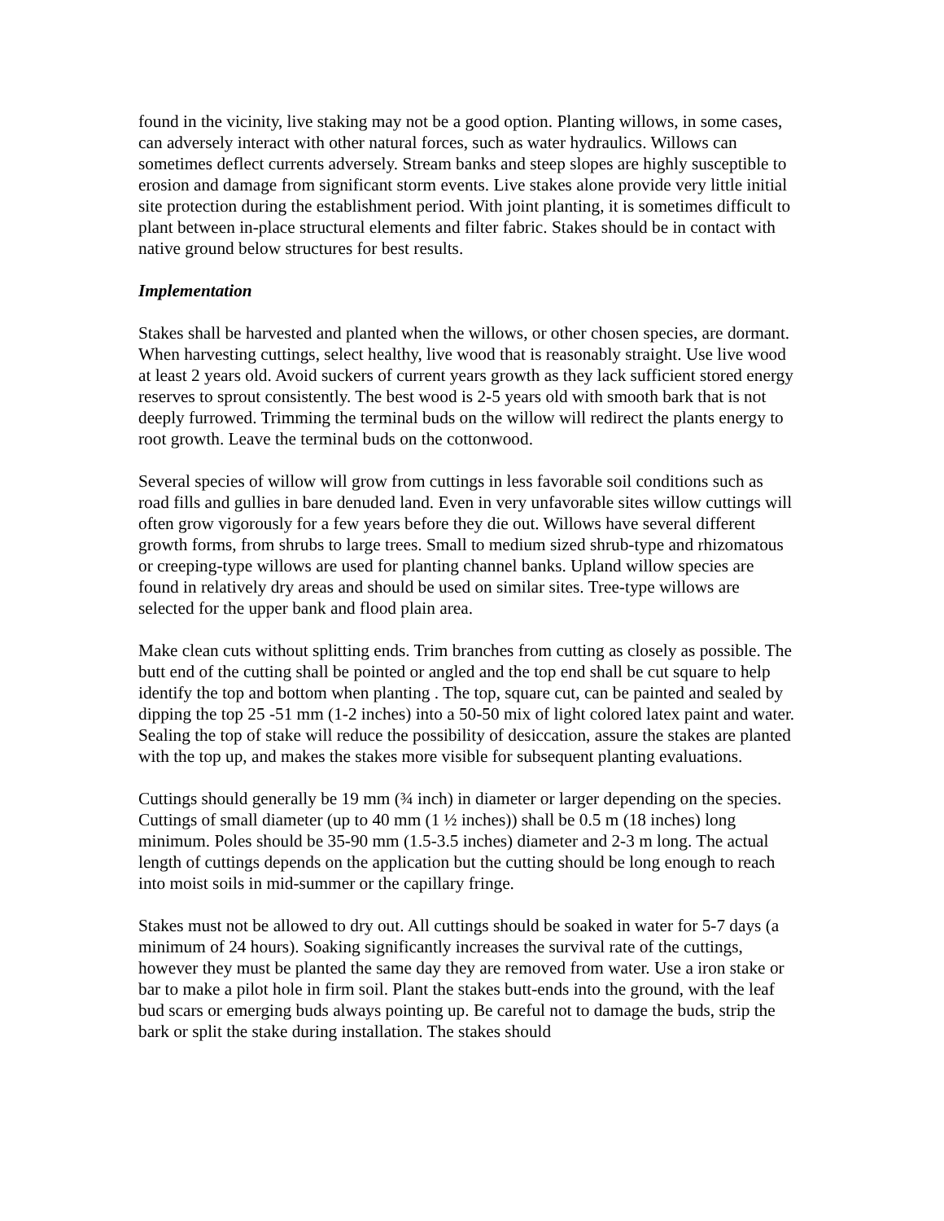found in the vicinity, live staking may not be a good option. Planting willows, in some cases, can adversely interact with other natural forces, such as water hydraulics. Willows can sometimes deflect currents adversely. Stream banks and steep slopes are highly susceptible to erosion and damage from significant storm events. Live stakes alone provide very little initial site protection during the establishment period. With joint planting, it is sometimes difficult to plant between in-place structural elements and filter fabric. Stakes should be in contact with native ground below structures for best results.
Implementation
Stakes shall be harvested and planted when the willows, or other chosen species, are dormant. When harvesting cuttings, select healthy, live wood that is reasonably straight. Use live wood at least 2 years old. Avoid suckers of current years growth as they lack sufficient stored energy reserves to sprout consistently. The best wood is 2-5 years old with smooth bark that is not deeply furrowed. Trimming the terminal buds on the willow will redirect the plants energy to root growth. Leave the terminal buds on the cottonwood.
Several species of willow will grow from cuttings in less favorable soil conditions such as road fills and gullies in bare denuded land. Even in very unfavorable sites willow cuttings will often grow vigorously for a few years before they die out. Willows have several different growth forms, from shrubs to large trees. Small to medium sized shrub-type and rhizomatous or creeping-type willows are used for planting channel banks. Upland willow species are found in relatively dry areas and should be used on similar sites. Tree-type willows are selected for the upper bank and flood plain area.
Make clean cuts without splitting ends. Trim branches from cutting as closely as possible. The butt end of the cutting shall be pointed or angled and the top end shall be cut square to help identify the top and bottom when planting . The top, square cut, can be painted and sealed by dipping the top 25 -51 mm (1-2 inches) into a 50-50 mix of light colored latex paint and water. Sealing the top of stake will reduce the possibility of desiccation, assure the stakes are planted with the top up, and makes the stakes more visible for subsequent planting evaluations.
Cuttings should generally be 19 mm (¾ inch) in diameter or larger depending on the species. Cuttings of small diameter (up to 40 mm (1 ½ inches)) shall be 0.5 m (18 inches) long minimum. Poles should be 35-90 mm (1.5-3.5 inches) diameter and 2-3 m long. The actual length of cuttings depends on the application but the cutting should be long enough to reach into moist soils in mid-summer or the capillary fringe.
Stakes must not be allowed to dry out. All cuttings should be soaked in water for 5-7 days (a minimum of 24 hours). Soaking significantly increases the survival rate of the cuttings, however they must be planted the same day they are removed from water. Use a iron stake or bar to make a pilot hole in firm soil. Plant the stakes butt-ends into the ground, with the leaf bud scars or emerging buds always pointing up. Be careful not to damage the buds, strip the bark or split the stake during installation. The stakes should